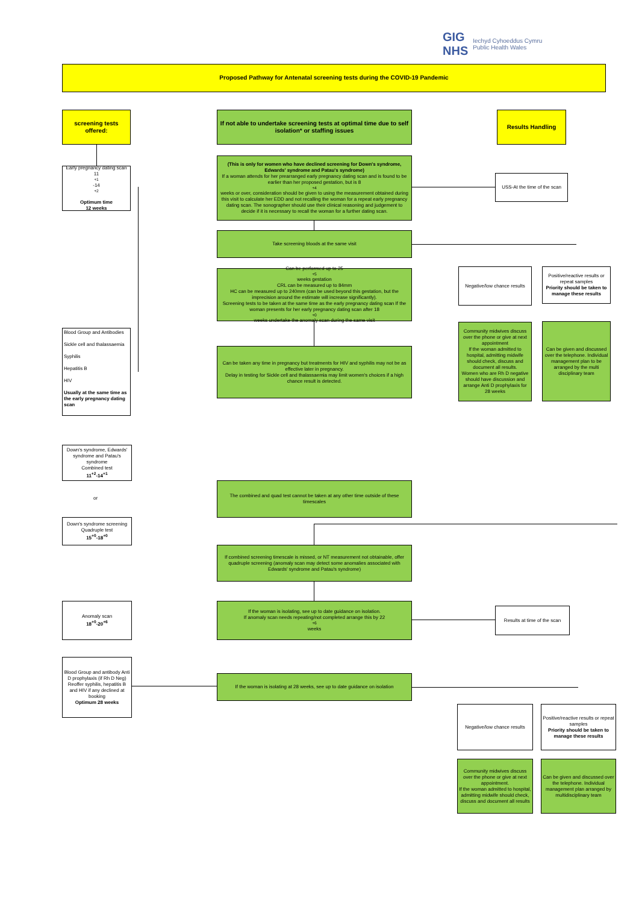GIG
NHS Iechyd Cyhoeddus Cymru
Public Health Wales
Proposed Pathway for Antenatal screening tests during the COVID-19 Pandemic
screening tests offered:
If not able to undertake screening tests at optimal time due to self isolation* or staffing issues
Results Handling
Early pregnancy dating scan
11<sup>+1</sup>-14<sup>+2</sup>
Optimum time
12 weeks
(This is only for women who have declined screening for Down's syndrome, Edwards' syndrome and Patau's syndrome)
If a woman attends for her prearranged early pregnancy dating scan and is found to be earlier than her proposed gestation, but is 8<sup>+4</sup> weeks or over, consideration should be given to using the measurement obtained during this visit to calculate her EDD and not recalling the woman for a repeat early pregnancy dating scan. The sonographer should use their clinical reasoning and judgement to decide if it is necessary to recall the woman for a further dating scan.
USS-At the time of the scan
Take screening bloods at the same visit
Can be performed up to 25<sup>+5</sup> weeks gestation
CRL can be measured up to 84mm
HC can be measured up to 240mm (can be used beyond this gestation, but the imprecision around the estimate will increase significantly).
Screening tests to be taken at the same time as the early pregnancy dating scan If the woman presents for her early pregnancy dating scan after 18<sup>+0</sup> weeks undertake the anomaly scan during the same visit
Negative/low chance results
Positive/reactive results or repeat samples
Priority should be taken to manage these results
Blood Group and Antibodies
Sickle cell and thalassaemia
Syphilis
Hepatitis B
HIV
Usually at the same time as the early pregnancy dating scan
Can be taken any time in pregnancy but treatments for HIV and syphilis may not be as effective later in pregnancy.
Delay in testing for Sickle cell and thalassaemia may limit women's choices if a high chance result is detected.
Community midwives discuss over the phone or give at next appointment
If the woman admitted to hospital, admitting midwife should check, discuss and document all results.
Women who are Rh D negative should have discussion and arrange Anti D prophylaxis for 28 weeks
Can be given and discussed over the telephone. Individual management plan to be arranged by the multi disciplinary team
Down's syndrome, Edwards' syndrome and Patau's syndrome
Combined test
11<sup>+2</sup>-14<sup>+1</sup>
or
Down's syndrome screening Quadruple test
15<sup>+0</sup>-18<sup>+0</sup>
The combined and quad test cannot be taken at any other time outside of these timescales
If combined screening timescale is missed, or NT measurement not obtainable, offer quadruple screening (anomaly scan may detect some anomalies associated with Edwards' syndrome and Patau's syndrome)
Anomaly scan
18<sup>+0</sup>-20<sup>+6</sup>
If the woman is isolating, see up to date guidance on isolation.
If anomaly scan needs repeating/not completed arrange this by 22<sup>+6</sup> weeks
Results at time of the scan
Blood Group and antibody Anti D prophylaxis (if Rh D Neg)
Reoffer syphilis, hepatitis B and HIV if any declined at booking
Optimum 28 weeks
If the woman is isolating at 28 weeks, see up to date guidance on isolation
Negative/low chance results
Positive/reactive results or repeat samples
Priority should be taken to manage these results
Community midwives discuss over the phone or give at next appointment.
If the woman admitted to hospital, admitting midwife should check, discuss and document all results
Can be given and discussed over the telephone. Individual management plan arranged by multidisciplinary team